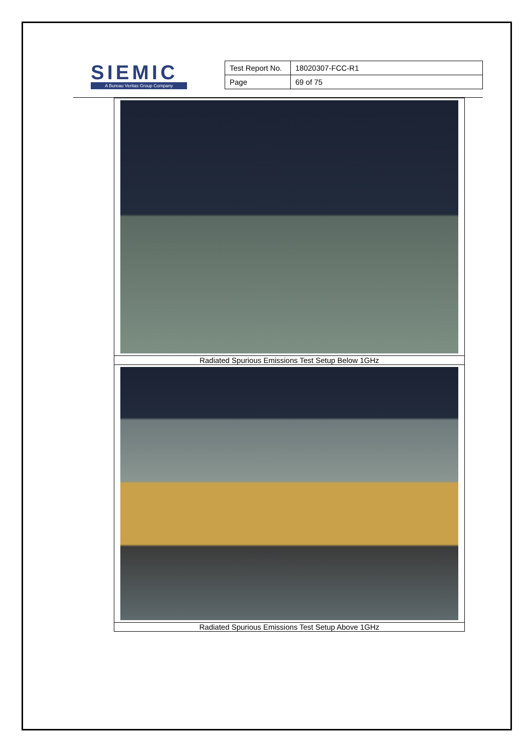SIEMIC
A Bureau Veritas Group Company
| Test Report No. | 18020307-FCC-R1 |
| Page | 69 of 75 |
| Radiated Spurious Emissions Test Setup Below 1GHz |
| Radiated Spurious Emissions Test Setup Above 1GHz |